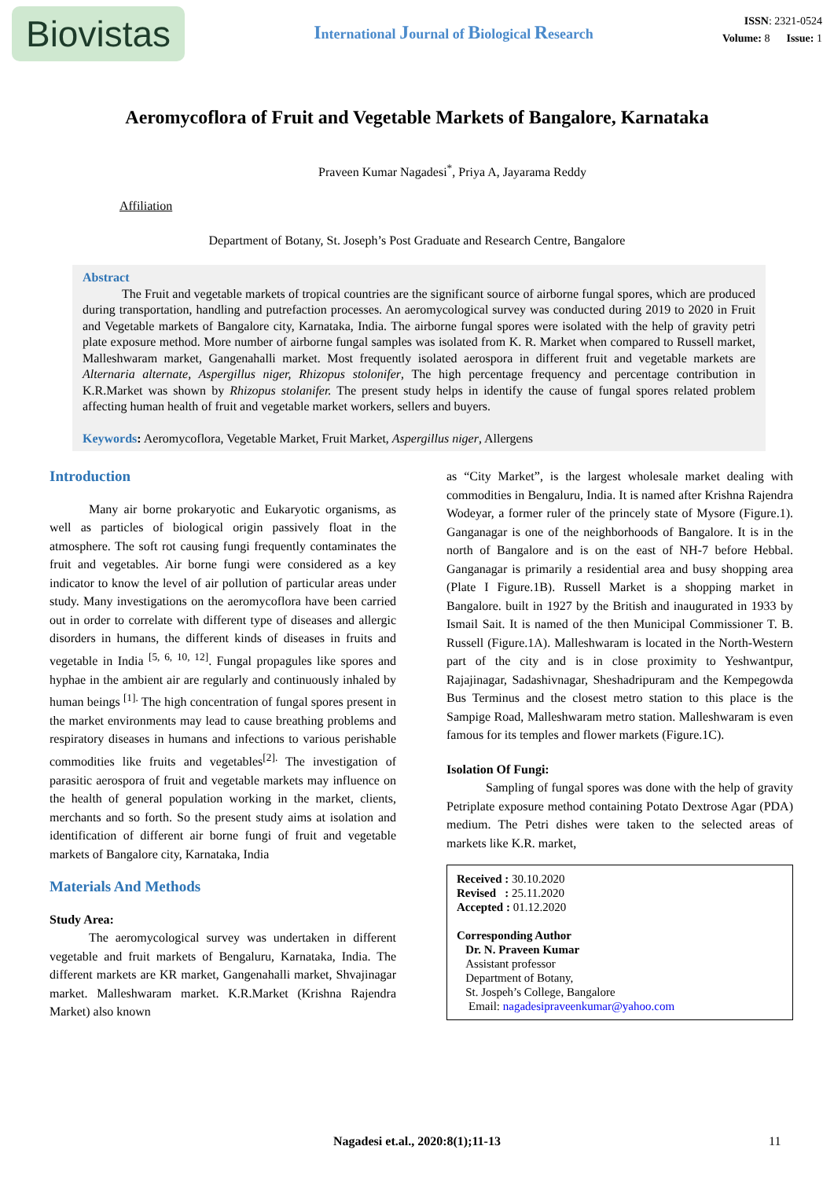Biovistas
International Journal of Biological Research
ISSN: 2321-0524
Volume: 8 Issue: 1
Aeromycoflora of Fruit and Vegetable Markets of Bangalore, Karnataka
Praveen Kumar Nagadesi<sup>*</sup>, Priya A, Jayarama Reddy
Affiliation
Department of Botany, St. Joseph’s Post Graduate and Research Centre, Bangalore
Abstract
The Fruit and vegetable markets of tropical countries are the significant source of airborne fungal spores, which are produced during transportation, handling and putrefaction processes. An aeromycological survey was conducted during 2019 to 2020 in Fruit and Vegetable markets of Bangalore city, Karnataka, India. The airborne fungal spores were isolated with the help of gravity petri plate exposure method. More number of airborne fungal samples was isolated from K. R. Market when compared to Russell market, Malleshwaram market, Gangenahalli market. Most frequently isolated aerospora in different fruit and vegetable markets are Alternaria alternate, Aspergillus niger, Rhizopus stolonifer, The high percentage frequency and percentage contribution in K.R.Market was shown by Rhizopus stolanifer. The present study helps in identify the cause of fungal spores related problem affecting human health of fruit and vegetable market workers, sellers and buyers.
Keywords: Aeromycoflora, Vegetable Market, Fruit Market, Aspergillus niger, Allergens
Introduction
Many air borne prokaryotic and Eukaryotic organisms, as well as particles of biological origin passively float in the atmosphere. The soft rot causing fungi frequently contaminates the fruit and vegetables. Air borne fungi were considered as a key indicator to know the level of air pollution of particular areas under study. Many investigations on the aeromycoflora have been carried out in order to correlate with different type of diseases and allergic disorders in humans, the different kinds of diseases in fruits and vegetable in India <sup>[5, 6, 10, 12]</sup>. Fungal propagules like spores and hyphae in the ambient air are regularly and continuously inhaled by human beings <sup>[1].</sup> The high concentration of fungal spores present in the market environments may lead to cause breathing problems and respiratory diseases in humans and infections to various perishable commodities like fruits and vegetables<sup>[2].</sup> The investigation of parasitic aerospora of fruit and vegetable markets may influence on the health of general population working in the market, clients, merchants and so forth. So the present study aims at isolation and identification of different air borne fungi of fruit and vegetable markets of Bangalore city, Karnataka, India
Materials And Methods
Study Area:
The aeromycological survey was undertaken in different vegetable and fruit markets of Bengaluru, Karnataka, India. The different markets are KR market, Gangenahalli market, Shvajinagar market. Malleshwaram market. K.R.Market (Krishna Rajendra Market) also known
as “City Market”, is the largest wholesale market dealing with commodities in Bengaluru, India. It is named after Krishna Rajendra Wodeyar, a former ruler of the princely state of Mysore (Figure.1). Ganganagar is one of the neighborhoods of Bangalore. It is in the north of Bangalore and is on the east of NH-7 before Hebbal. Ganganagar is primarily a residential area and busy shopping area (Plate I Figure.1B). Russell Market is a shopping market in Bangalore. built in 1927 by the British and inaugurated in 1933 by Ismail Sait. It is named of the then Municipal Commissioner T. B. Russell (Figure.1A). Malleshwaram is located in the North-Western part of the city and is in close proximity to Yeshwantpur, Rajajinagar, Sadashivnagar, Sheshadripuram and the Kempegowda Bus Terminus and the closest metro station to this place is the Sampige Road, Malleshwaram metro station. Malleshwaram is even famous for its temples and flower markets (Figure.1C).
Isolation Of Fungi:
Sampling of fungal spores was done with the help of gravity Petriplate exposure method containing Potato Dextrose Agar (PDA) medium. The Petri dishes were taken to the selected areas of markets like K.R. market,
Received : 30.10.2020
Revised : 25.11.2020
Accepted : 01.12.2020
Corresponding Author
Dr. N. Praveen Kumar
Assistant professor
Department of Botany,
St. Jospeh’s College, Bangalore
Email: nagadesipraveenkumar@yahoo.com
Nagadesi et.al., 2020:8(1);11-13 11